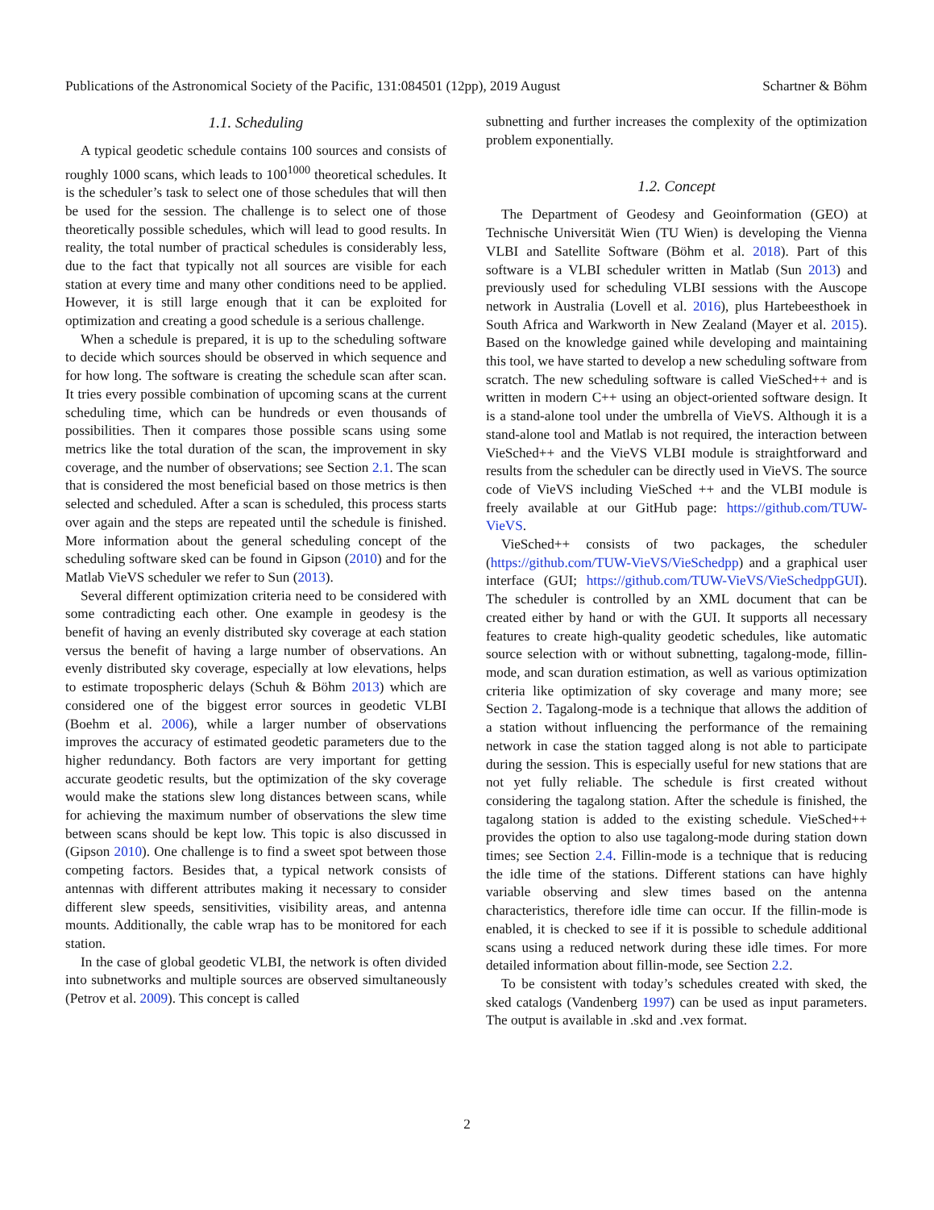Publications of the Astronomical Society of the Pacific, 131:084501 (12pp), 2019 August Schartner & Böhm
1.1. Scheduling
A typical geodetic schedule contains 100 sources and consists of roughly 1000 scans, which leads to 100<sup>1000</sup> theoretical schedules. It is the scheduler’s task to select one of those schedules that will then be used for the session. The challenge is to select one of those theoretically possible schedules, which will lead to good results. In reality, the total number of practical schedules is considerably less, due to the fact that typically not all sources are visible for each station at every time and many other conditions need to be applied. However, it is still large enough that it can be exploited for optimization and creating a good schedule is a serious challenge.
When a schedule is prepared, it is up to the scheduling software to decide which sources should be observed in which sequence and for how long. The software is creating the schedule scan after scan. It tries every possible combination of upcoming scans at the current scheduling time, which can be hundreds or even thousands of possibilities. Then it compares those possible scans using some metrics like the total duration of the scan, the improvement in sky coverage, and the number of observations; see Section 2.1. The scan that is considered the most beneficial based on those metrics is then selected and scheduled. After a scan is scheduled, this process starts over again and the steps are repeated until the schedule is finished. More information about the general scheduling concept of the scheduling software sked can be found in Gipson (2010) and for the Matlab VieVS scheduler we refer to Sun (2013).
Several different optimization criteria need to be considered with some contradicting each other. One example in geodesy is the benefit of having an evenly distributed sky coverage at each station versus the benefit of having a large number of observations. An evenly distributed sky coverage, especially at low elevations, helps to estimate tropospheric delays (Schuh & Böhm 2013) which are considered one of the biggest error sources in geodetic VLBI (Boehm et al. 2006), while a larger number of observations improves the accuracy of estimated geodetic parameters due to the higher redundancy. Both factors are very important for getting accurate geodetic results, but the optimization of the sky coverage would make the stations slew long distances between scans, while for achieving the maximum number of observations the slew time between scans should be kept low. This topic is also discussed in (Gipson 2010). One challenge is to find a sweet spot between those competing factors. Besides that, a typical network consists of antennas with different attributes making it necessary to consider different slew speeds, sensitivities, visibility areas, and antenna mounts. Additionally, the cable wrap has to be monitored for each station.
In the case of global geodetic VLBI, the network is often divided into subnetworks and multiple sources are observed simultaneously (Petrov et al. 2009). This concept is called
subnetting and further increases the complexity of the optimization problem exponentially.
1.2. Concept
The Department of Geodesy and Geoinformation (GEO) at Technische Universität Wien (TU Wien) is developing the Vienna VLBI and Satellite Software (Böhm et al. 2018). Part of this software is a VLBI scheduler written in Matlab (Sun 2013) and previously used for scheduling VLBI sessions with the Auscope network in Australia (Lovell et al. 2016), plus Hartebeesthoek in South Africa and Warkworth in New Zealand (Mayer et al. 2015). Based on the knowledge gained while developing and maintaining this tool, we have started to develop a new scheduling software from scratch. The new scheduling software is called VieSched++ and is written in modern C++ using an object-oriented software design. It is a stand-alone tool under the umbrella of VieVS. Although it is a stand-alone tool and Matlab is not required, the interaction between VieSched++ and the VieVS VLBI module is straightforward and results from the scheduler can be directly used in VieVS. The source code of VieVS including VieSched ++ and the VLBI module is freely available at our GitHub page: https://github.com/TUW-VieVS.
VieSched++ consists of two packages, the scheduler (https://github.com/TUW-VieVS/VieSchedpp) and a graphical user interface (GUI; https://github.com/TUW-VieVS/VieSchedppGUI). The scheduler is controlled by an XML document that can be created either by hand or with the GUI. It supports all necessary features to create high-quality geodetic schedules, like automatic source selection with or without subnetting, tagalong-mode, fillin-mode, and scan duration estimation, as well as various optimization criteria like optimization of sky coverage and many more; see Section 2. Tagalong-mode is a technique that allows the addition of a station without influencing the performance of the remaining network in case the station tagged along is not able to participate during the session. This is especially useful for new stations that are not yet fully reliable. The schedule is first created without considering the tagalong station. After the schedule is finished, the tagalong station is added to the existing schedule. VieSched++ provides the option to also use tagalong-mode during station down times; see Section 2.4. Fillin-mode is a technique that is reducing the idle time of the stations. Different stations can have highly variable observing and slew times based on the antenna characteristics, therefore idle time can occur. If the fillin-mode is enabled, it is checked to see if it is possible to schedule additional scans using a reduced network during these idle times. For more detailed information about fillin-mode, see Section 2.2.
To be consistent with today’s schedules created with sked, the sked catalogs (Vandenberg 1997) can be used as input parameters. The output is available in .skd and .vex format.
2